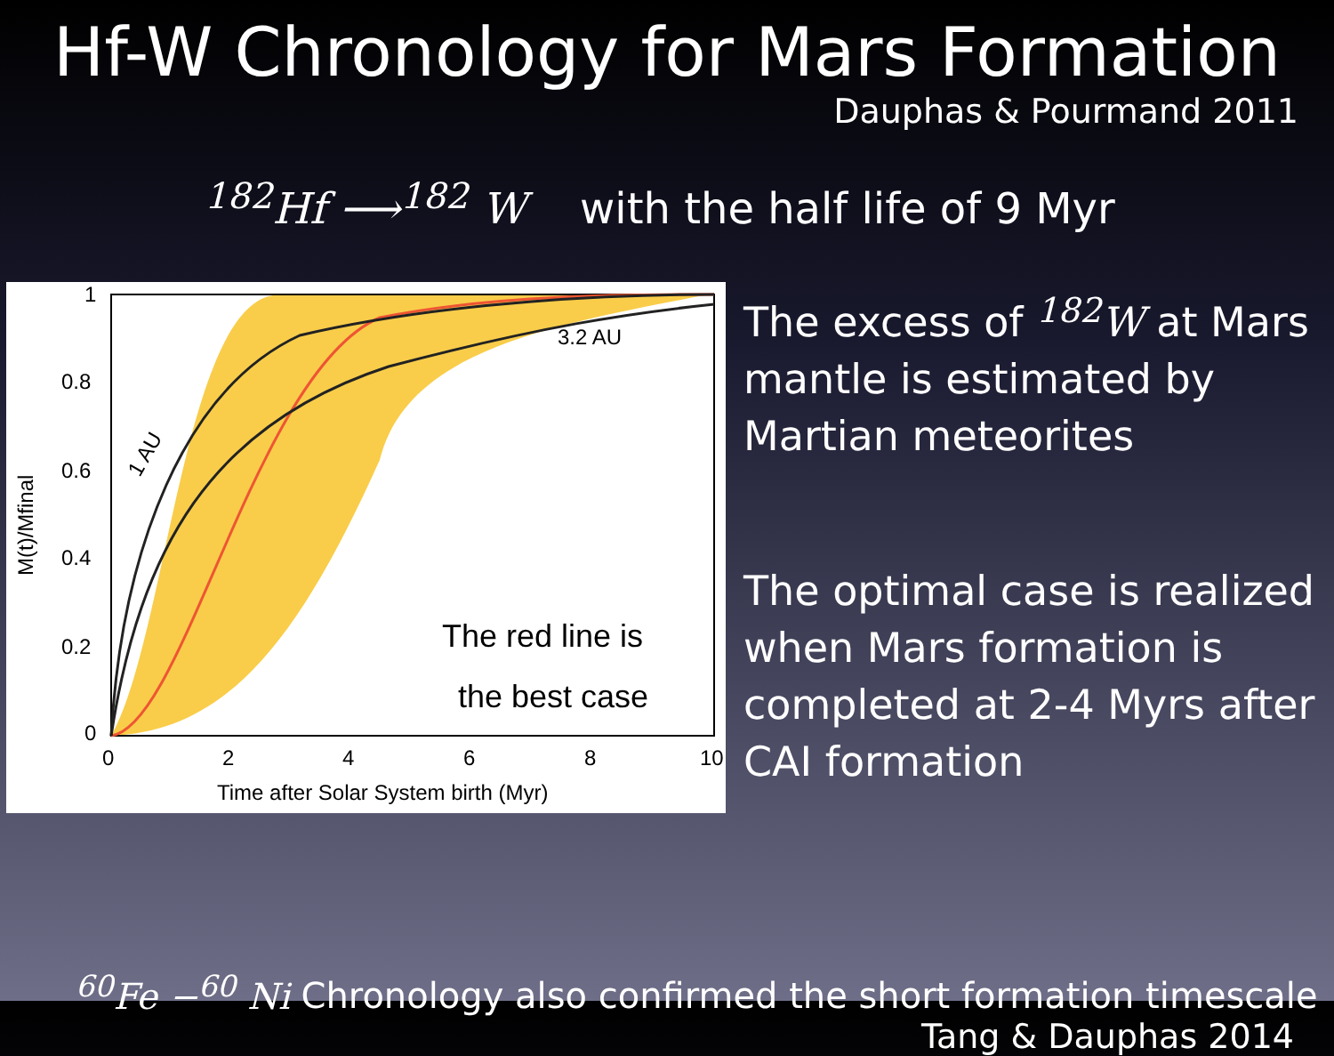Hf-W Chronology for Mars Formation
Dauphas & Pourmand 2011
<sup>182</sup>Hf ⟶<sup>182</sup> W with the half life of 9 Myr
1
0.8
0.6
0.4
0.2
0
0
2
4
6
8
10
Time after Solar System birth (Myr)
3.2 AU
1 AU
M(t)/Mfinal
The red line is
the best case
The excess of <sup>182</sup>W at Mars mantle is estimated by Martian meteorites
The optimal case is realized when Mars formation is completed at 2-4 Myrs after CAI formation
<sup>60</sup>Fe −<sup>60</sup> Ni Chronology also confirmed the short formation timescale
Tang & Dauphas 2014